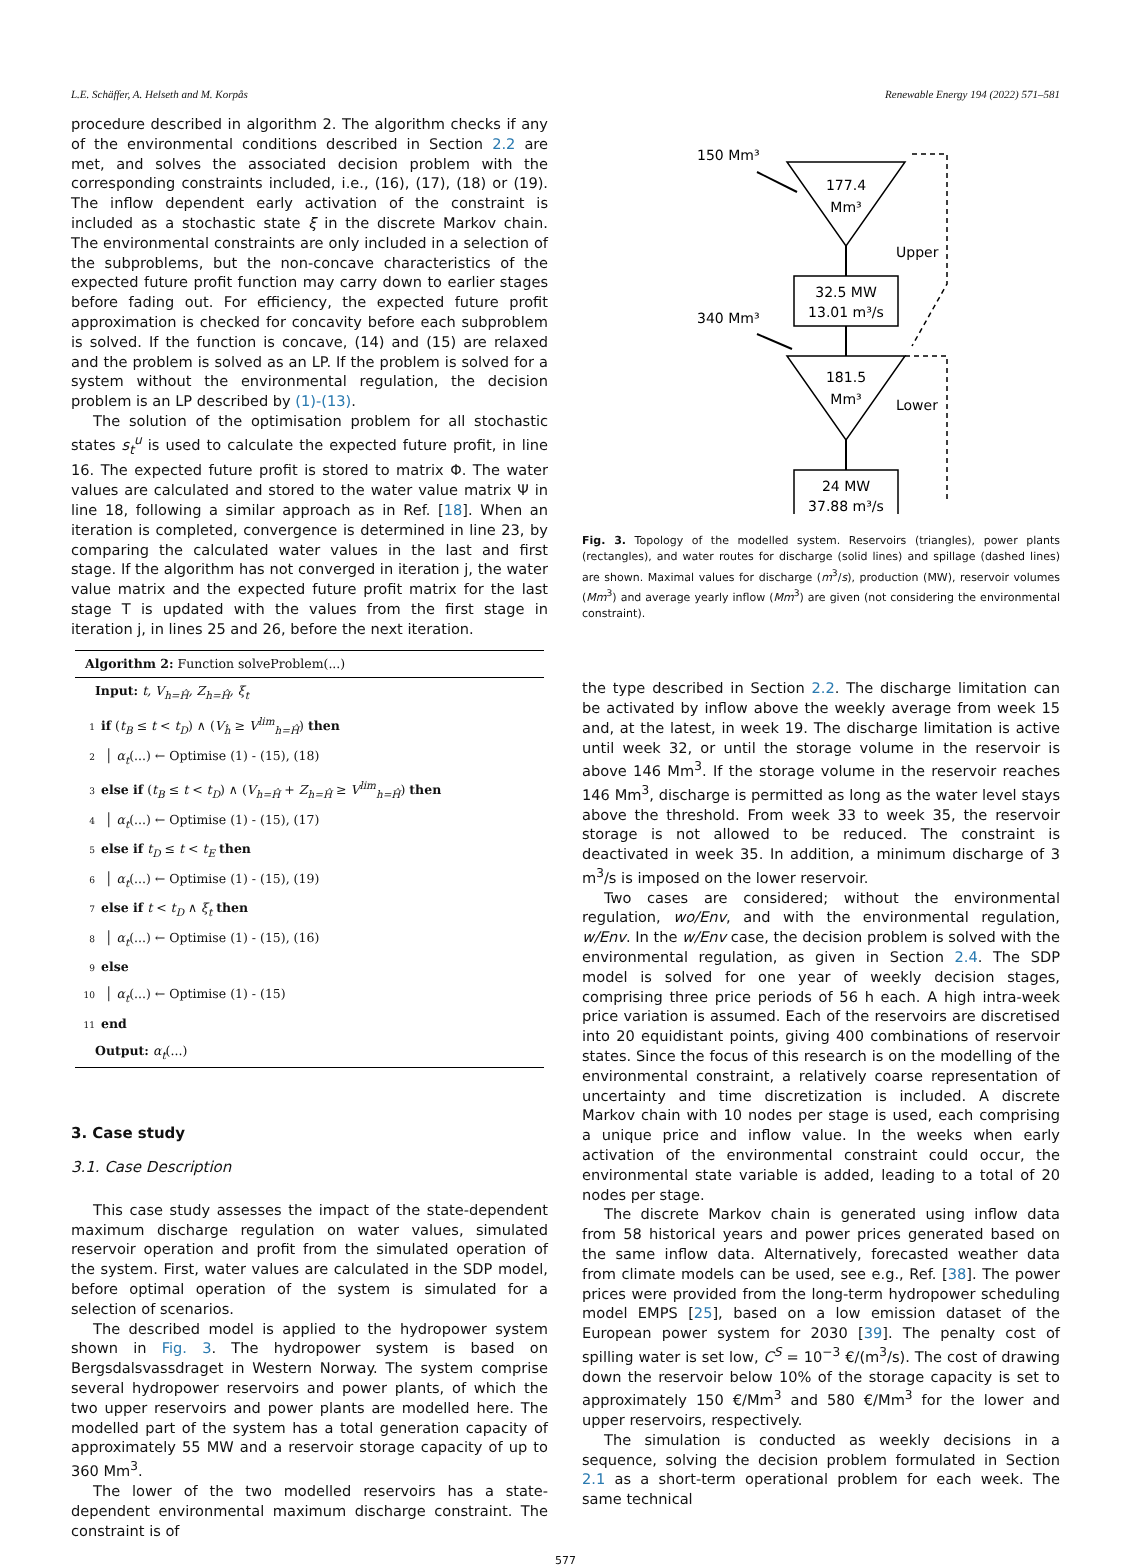L.E. Schäffer, A. Helseth and M. Korpås Renewable Energy 194 (2022) 571–581
procedure described in algorithm 2. The algorithm checks if any of the environmental conditions described in Section 2.2 are met, and solves the associated decision problem with the corresponding constraints included, i.e., (16), (17), (18) or (19). The inflow dependent early activation of the constraint is included as a stochastic state ξ in the discrete Markov chain. The environmental constraints are only included in a selection of the subproblems, but the non-concave characteristics of the expected future profit function may carry down to earlier stages before fading out. For efficiency, the expected future profit approximation is checked for concavity before each subproblem is solved. If the function is concave, (14) and (15) are relaxed and the problem is solved as an LP. If the problem is solved for a system without the environmental regulation, the decision problem is an LP described by (1)-(13).
The solution of the optimisation problem for all stochastic states s<sub>t</sub><sup>u</sup> is used to calculate the expected future profit, in line 16. The expected future profit is stored to matrix Φ. The water values are calculated and stored to the water value matrix Ψ in line 18, following a similar approach as in Ref. [18]. When an iteration is completed, convergence is determined in line 23, by comparing the calculated water values in the last and first stage. If the algorithm has not converged in iteration j, the water value matrix and the expected future profit matrix for the last stage T is updated with the values from the first stage in iteration j, in lines 25 and 26, before the next iteration.
Algorithm 2: Function solveProblem(...)
Input: t, V<sub>h=Ĥ</sub>, Z<sub>h=Ĥ</sub>, ξ<sub>t</sub>
1 if (t<sub>B</sub> ≤ t < t<sub>D</sub>) ∧ (V<sub>ĥ</sub> ≥ V<sup>lim</sup><sub>h=Ĥ</sub>) then
2 │ α<sub>t</sub>(...) ← Optimise (1) - (15), (18)
3 else if (t<sub>B</sub> ≤ t < t<sub>D</sub>) ∧ (V<sub>h=Ĥ</sub> + Z<sub>h=Ĥ</sub> ≥ V<sup>lim</sup><sub>h=Ĥ</sub>) then
4 │ α<sub>t</sub>(...) ← Optimise (1) - (15), (17)
5 else if t<sub>D</sub> ≤ t < t<sub>E</sub> then
6 │ α<sub>t</sub>(...) ← Optimise (1) - (15), (19)
7 else if t < t<sub>D</sub> ∧ ξ<sub>t</sub> then
8 │ α<sub>t</sub>(...) ← Optimise (1) - (15), (16)
9 else
10 │ α<sub>t</sub>(...) ← Optimise (1) - (15)
11 end
Output: α<sub>t</sub>(...)
3. Case study
3.1. Case Description
This case study assesses the impact of the state-dependent maximum discharge regulation on water values, simulated reservoir operation and profit from the simulated operation of the system. First, water values are calculated in the SDP model, before optimal operation of the system is simulated for a selection of scenarios.
The described model is applied to the hydropower system shown in Fig. 3. The hydropower system is based on Bergsdalsvassdraget in Western Norway. The system comprise several hydropower reservoirs and power plants, of which the two upper reservoirs and power plants are modelled here. The modelled part of the system has a total generation capacity of approximately 55 MW and a reservoir storage capacity of up to 360 Mm<sup>3</sup>.
The lower of the two modelled reservoirs has a state-dependent environmental maximum discharge constraint. The constraint is of
150 Mm³
177.4
Mm³
Upper
32.5 MW
13.01 m³/s
340 Mm³
181.5
Mm³
Lower
24 MW
37.88 m³/s
Fig. 3. Topology of the modelled system. Reservoirs (triangles), power plants (rectangles), and water routes for discharge (solid lines) and spillage (dashed lines) are shown. Maximal values for discharge (m<sup>3</sup>/s), production (MW), reservoir volumes (Mm<sup>3</sup>) and average yearly inflow (Mm<sup>3</sup>) are given (not considering the environmental constraint).
the type described in Section 2.2. The discharge limitation can be activated by inflow above the weekly average from week 15 and, at the latest, in week 19. The discharge limitation is active until week 32, or until the storage volume in the reservoir is above 146 Mm<sup>3</sup>. If the storage volume in the reservoir reaches 146 Mm<sup>3</sup>, discharge is permitted as long as the water level stays above the threshold. From week 33 to week 35, the reservoir storage is not allowed to be reduced. The constraint is deactivated in week 35. In addition, a minimum discharge of 3 m<sup>3</sup>/s is imposed on the lower reservoir.
Two cases are considered; without the environmental regulation, wo/Env, and with the environmental regulation, w/Env. In the w/Env case, the decision problem is solved with the environmental regulation, as given in Section 2.4. The SDP model is solved for one year of weekly decision stages, comprising three price periods of 56 h each. A high intra-week price variation is assumed. Each of the reservoirs are discretised into 20 equidistant points, giving 400 combinations of reservoir states. Since the focus of this research is on the modelling of the environmental constraint, a relatively coarse representation of uncertainty and time discretization is included. A discrete Markov chain with 10 nodes per stage is used, each comprising a unique price and inflow value. In the weeks when early activation of the environmental constraint could occur, the environmental state variable is added, leading to a total of 20 nodes per stage.
The discrete Markov chain is generated using inflow data from 58 historical years and power prices generated based on the same inflow data. Alternatively, forecasted weather data from climate models can be used, see e.g., Ref. [38]. The power prices were provided from the long-term hydropower scheduling model EMPS [25], based on a low emission dataset of the European power system for 2030 [39]. The penalty cost of spilling water is set low, C<sup>S</sup> = 10<sup>−3</sup> €/(m<sup>3</sup>/s). The cost of drawing down the reservoir below 10% of the storage capacity is set to approximately 150 €/Mm<sup>3</sup> and 580 €/Mm<sup>3</sup> for the lower and upper reservoirs, respectively.
The simulation is conducted as weekly decisions in a sequence, solving the decision problem formulated in Section 2.1 as a short-term operational problem for each week. The same technical
577